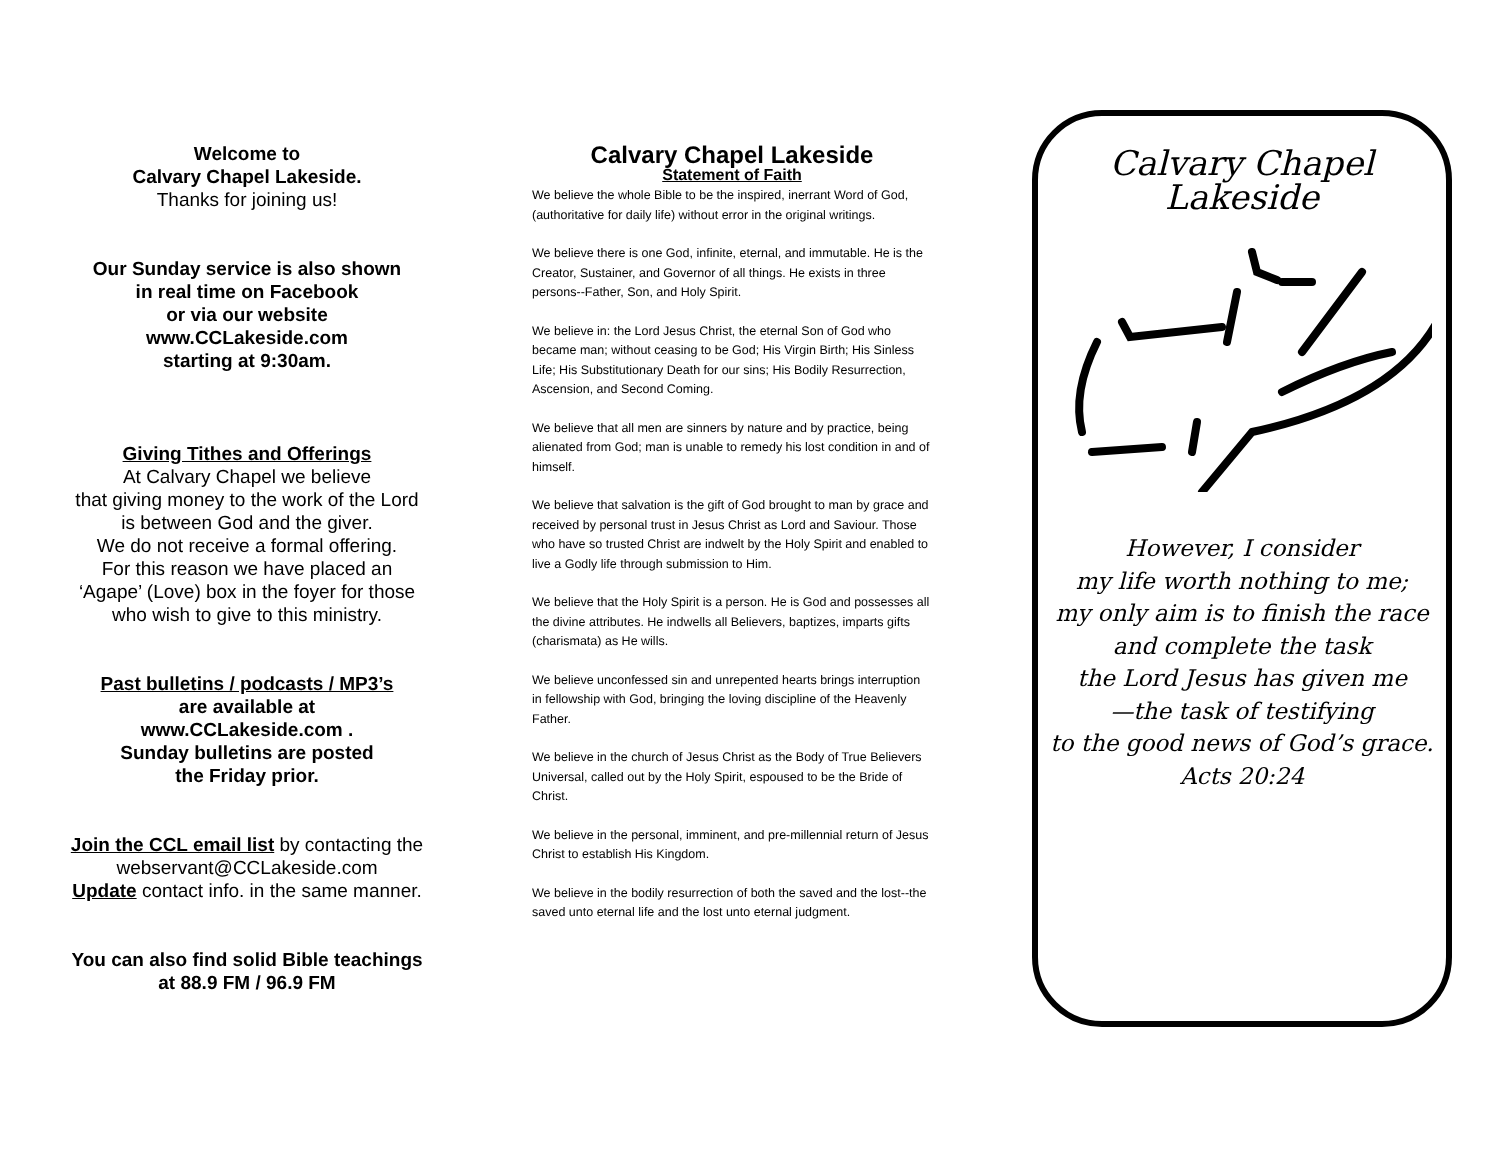Welcome to
Calvary Chapel Lakeside.
Thanks for joining us!
Our Sunday service is also shown
in real time on Facebook
or via our website
www.CCLakeside.com
starting at 9:30am.
Giving Tithes and Offerings
At Calvary Chapel we believe
that giving money to the work of the Lord
is between God and the giver.
We do not receive a formal offering.
For this reason we have placed an
‘Agape’ (Love) box in the foyer for those
who wish to give to this ministry.
Past bulletins / podcasts / MP3’s
are available at
www.CCLakeside.com .
Sunday bulletins are posted
the Friday prior.
Join the CCL email list by contacting the
webservant@CCLakeside.com
Update contact info. in the same manner.
You can also find solid Bible teachings
at 88.9 FM / 96.9 FM
Calvary Chapel Lakeside
Statement of Faith
We believe the whole Bible to be the inspired, inerrant Word of God, (authoritative for daily life) without error in the original writings.
We believe there is one God, infinite, eternal, and immutable. He is the Creator, Sustainer, and Governor of all things. He exists in three persons--Father, Son, and Holy Spirit.
We believe in: the Lord Jesus Christ, the eternal Son of God who became man; without ceasing to be God; His Virgin Birth; His Sinless Life; His Substitutionary Death for our sins; His Bodily Resurrection, Ascension, and Second Coming.
We believe that all men are sinners by nature and by practice, being alienated from God; man is unable to remedy his lost condition in and of himself.
We believe that salvation is the gift of God brought to man by grace and received by personal trust in Jesus Christ as Lord and Saviour. Those who have so trusted Christ are indwelt by the Holy Spirit and enabled to live a Godly life through submission to Him.
We believe that the Holy Spirit is a person. He is God and possesses all the divine attributes. He indwells all Believers, baptizes, imparts gifts (charismata) as He wills.
We believe unconfessed sin and unrepented hearts brings interruption in fellowship with God, bringing the loving discipline of the Heavenly Father.
We believe in the church of Jesus Christ as the Body of True Believers Universal, called out by the Holy Spirit, espoused to be the Bride of Christ.
We believe in the personal, imminent, and pre-millennial return of Jesus Christ to establish His Kingdom.
We believe in the bodily resurrection of both the saved and the lost--the saved unto eternal life and the lost unto eternal judgment.
Calvary Chapel
Lakeside
However, I consider
my life worth nothing to me;
my only aim is to finish the race
and complete the task
the Lord Jesus has given me
—the task of testifying
to the good news of God’s grace.
Acts 20:24